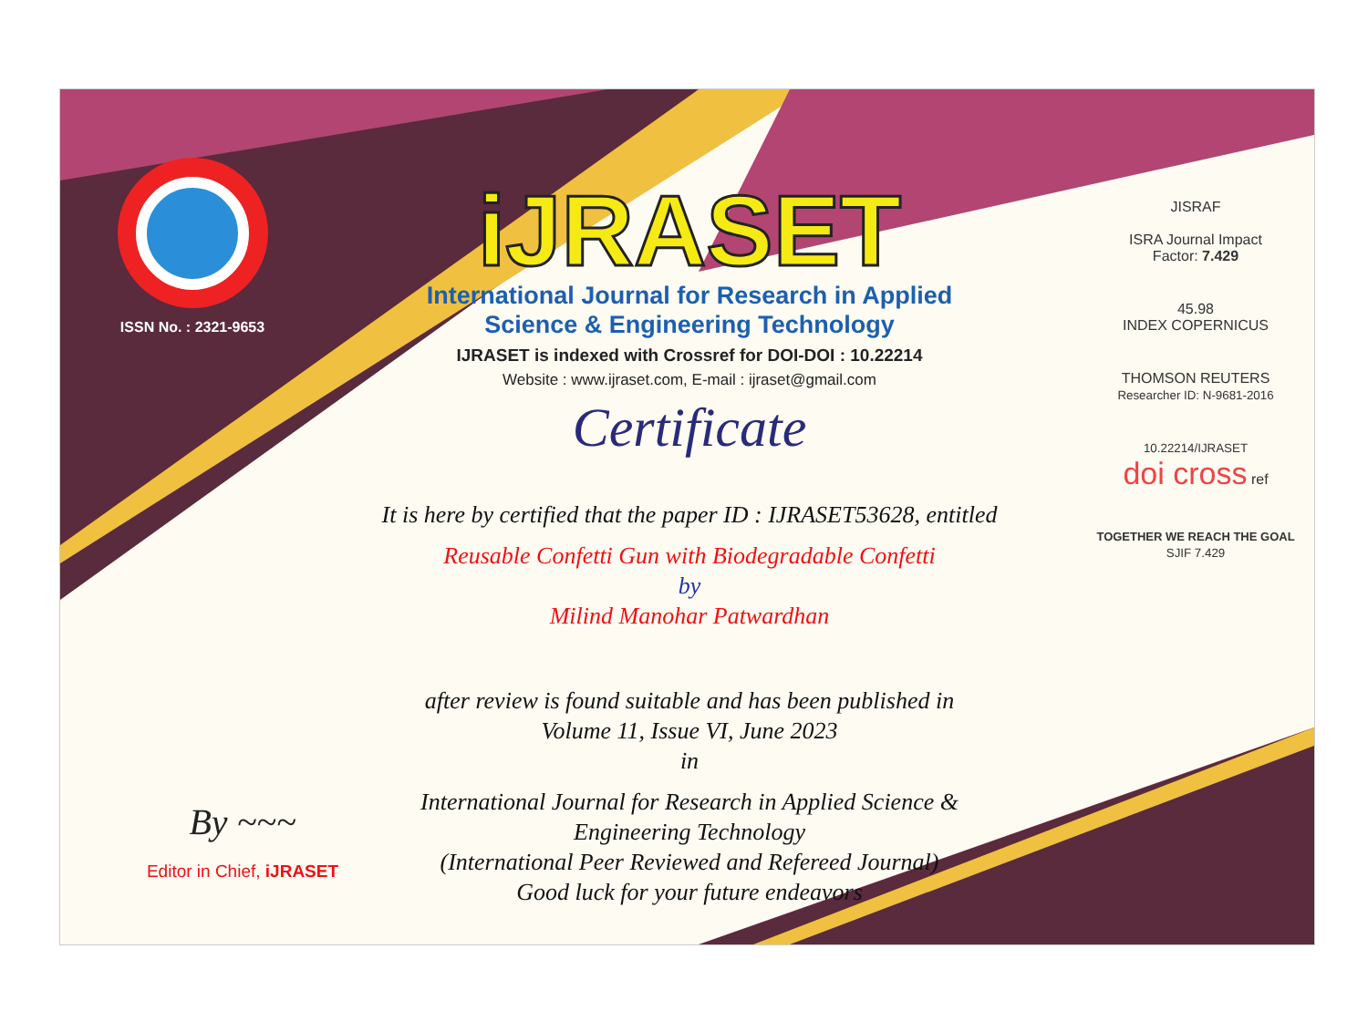ISSN No. : 2321-9653
iJRASET
International Journal for Research in Applied
Science & Engineering Technology
IJRASET is indexed with Crossref for DOI-DOI : 10.22214
Website : www.ijraset.com, E-mail : ijraset@gmail.com
Certificate
It is here by certified that the paper ID : IJRASET53628, entitled
Reusable Confetti Gun with Biodegradable Confetti
by
Milind Manohar Patwardhan
after review is found suitable and has been published in
Volume 11, Issue VI, June 2023
in
International Journal for Research in Applied Science &
Engineering Technology
(International Peer Reviewed and Refereed Journal)
Good luck for your future endeavors
JISRAF
ISRA Journal Impact
Factor: 7.429
45.98
INDEX COPERNICUS
THOMSON REUTERS
Researcher ID: N-9681-2016
10.22214/IJRASET
doi cross ref
TOGETHER WE REACH THE GOAL
SJIF 7.429
By ~~~
Editor in Chief, iJRASET